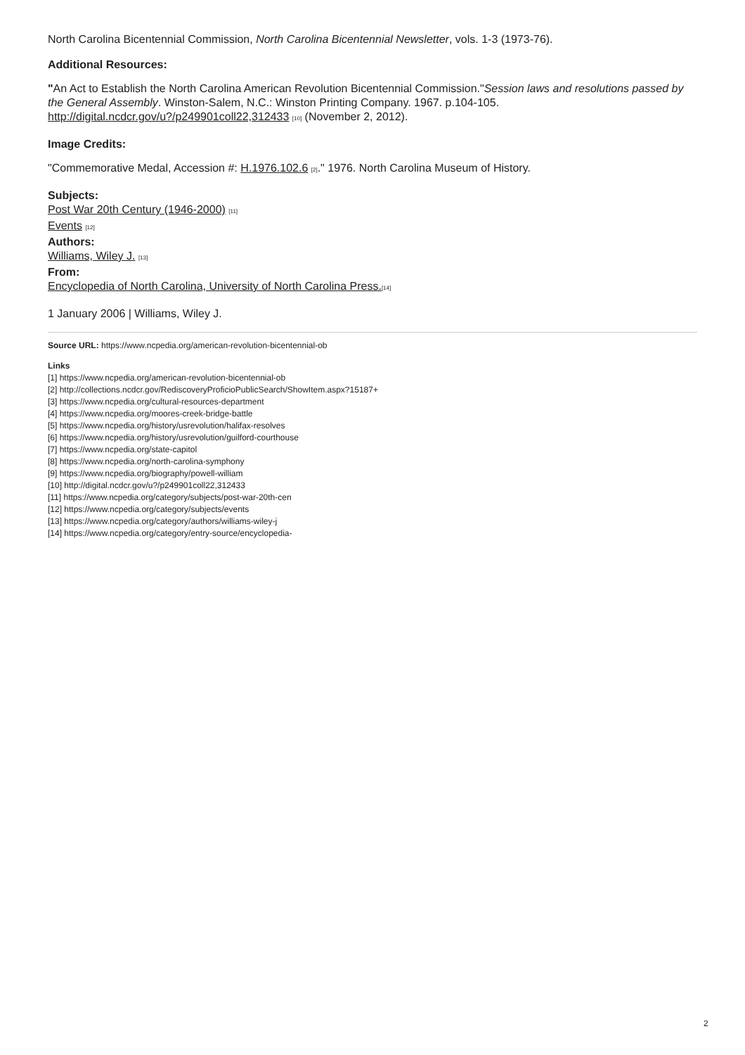North Carolina Bicentennial Commission, North Carolina Bicentennial Newsletter, vols. 1-3 (1973-76).
Additional Resources:
"An Act to Establish the North Carolina American Revolution Bicentennial Commission."Session laws and resolutions passed by the General Assembly. Winston-Salem, N.C.: Winston Printing Company. 1967. p.104-105. http://digital.ncdcr.gov/u?/p249901coll22,312433 <sup>[10]</sup> (November 2, 2012).
Image Credits:
"Commemorative Medal, Accession #: H.1976.102.6 <sup>[2]</sup>." 1976. North Carolina Museum of History.
Subjects:
Post War 20th Century (1946-2000) <sup>[11]</sup>
Events <sup>[12]</sup>
Authors:
Williams, Wiley J. <sup>[13]</sup>
From:
Encyclopedia of North Carolina, University of North Carolina Press.<sup>[14]</sup>
1 January 2006 | Williams, Wiley J.
Source URL: https://www.ncpedia.org/american-revolution-bicentennial-ob
Links
[1] https://www.ncpedia.org/american-revolution-bicentennial-ob
[2] http://collections.ncdcr.gov/RediscoveryProficioPublicSearch/ShowItem.aspx?15187+
[3] https://www.ncpedia.org/cultural-resources-department
[4] https://www.ncpedia.org/moores-creek-bridge-battle
[5] https://www.ncpedia.org/history/usrevolution/halifax-resolves
[6] https://www.ncpedia.org/history/usrevolution/guilford-courthouse
[7] https://www.ncpedia.org/state-capitol
[8] https://www.ncpedia.org/north-carolina-symphony
[9] https://www.ncpedia.org/biography/powell-william
[10] http://digital.ncdcr.gov/u?/p249901coll22,312433
[11] https://www.ncpedia.org/category/subjects/post-war-20th-cen
[12] https://www.ncpedia.org/category/subjects/events
[13] https://www.ncpedia.org/category/authors/williams-wiley-j
[14] https://www.ncpedia.org/category/entry-source/encyclopedia-
2